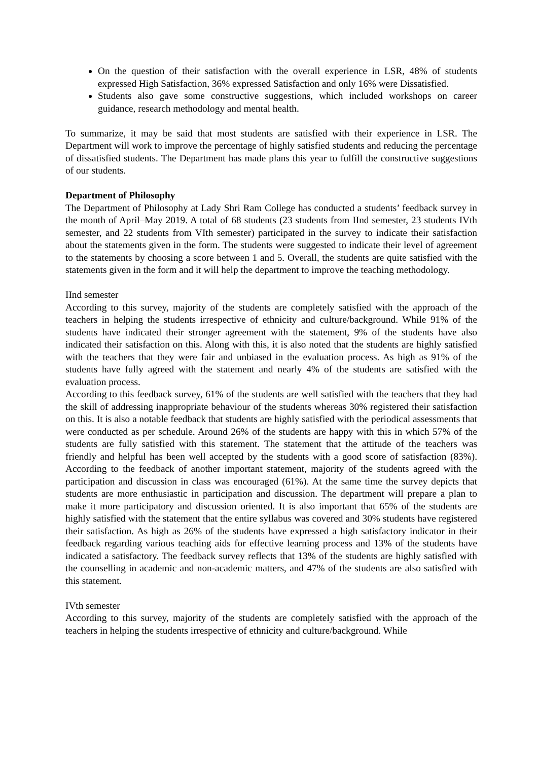On the question of their satisfaction with the overall experience in LSR, 48% of students expressed High Satisfaction, 36% expressed Satisfaction and only 16% were Dissatisfied.
Students also gave some constructive suggestions, which included workshops on career guidance, research methodology and mental health.
To summarize, it may be said that most students are satisfied with their experience in LSR. The Department will work to improve the percentage of highly satisfied students and reducing the percentage of dissatisfied students. The Department has made plans this year to fulfill the constructive suggestions of our students.
Department of Philosophy
The Department of Philosophy at Lady Shri Ram College has conducted a students’ feedback survey in the month of April–May 2019. A total of 68 students (23 students from IInd semester, 23 students IVth semester, and 22 students from VIth semester) participated in the survey to indicate their satisfaction about the statements given in the form. The students were suggested to indicate their level of agreement to the statements by choosing a score between 1 and 5. Overall, the students are quite satisfied with the statements given in the form and it will help the department to improve the teaching methodology.
IInd semester
According to this survey, majority of the students are completely satisfied with the approach of the teachers in helping the students irrespective of ethnicity and culture/background. While 91% of the students have indicated their stronger agreement with the statement, 9% of the students have also indicated their satisfaction on this. Along with this, it is also noted that the students are highly satisfied with the teachers that they were fair and unbiased in the evaluation process. As high as 91% of the students have fully agreed with the statement and nearly 4% of the students are satisfied with the evaluation process.
According to this feedback survey, 61% of the students are well satisfied with the teachers that they had the skill of addressing inappropriate behaviour of the students whereas 30% registered their satisfaction on this. It is also a notable feedback that students are highly satisfied with the periodical assessments that were conducted as per schedule. Around 26% of the students are happy with this in which 57% of the students are fully satisfied with this statement. The statement that the attitude of the teachers was friendly and helpful has been well accepted by the students with a good score of satisfaction (83%). According to the feedback of another important statement, majority of the students agreed with the participation and discussion in class was encouraged (61%). At the same time the survey depicts that students are more enthusiastic in participation and discussion. The department will prepare a plan to make it more participatory and discussion oriented. It is also important that 65% of the students are highly satisfied with the statement that the entire syllabus was covered and 30% students have registered their satisfaction. As high as 26% of the students have expressed a high satisfactory indicator in their feedback regarding various teaching aids for effective learning process and 13% of the students have indicated a satisfactory. The feedback survey reflects that 13% of the students are highly satisfied with the counselling in academic and non-academic matters, and 47% of the students are also satisfied with this statement.
IVth semester
According to this survey, majority of the students are completely satisfied with the approach of the teachers in helping the students irrespective of ethnicity and culture/background. While